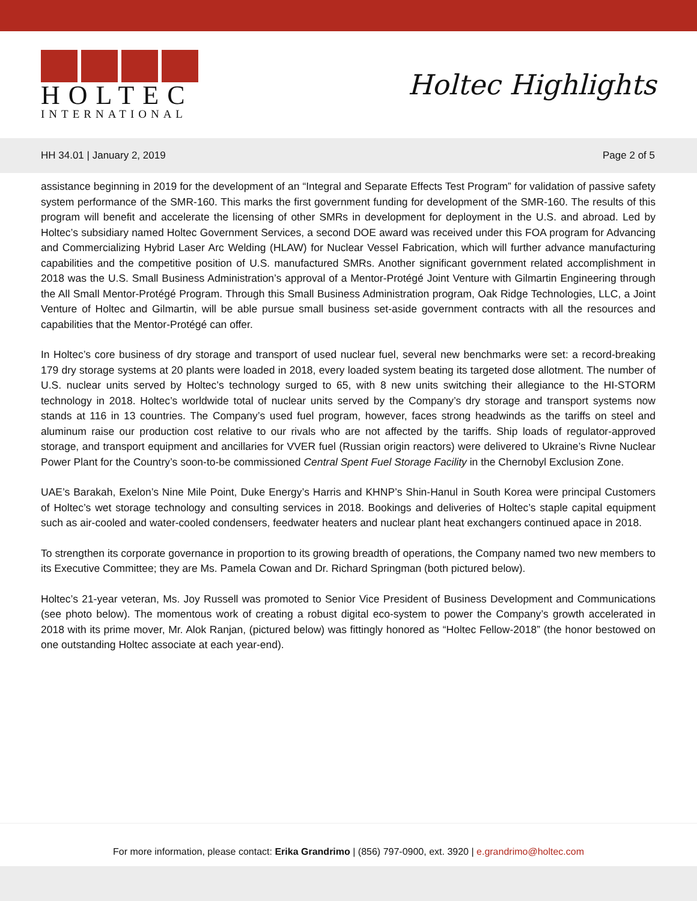HOLTEC
INTERNATIONAL
Holtec Highlights
HH 34.01 | January 2, 2019 Page 2 of 5
assistance beginning in 2019 for the development of an “Integral and Separate Effects Test Program” for validation of passive safety system performance of the SMR-160. This marks the first government funding for development of the SMR-160. The results of this program will benefit and accelerate the licensing of other SMRs in development for deployment in the U.S. and abroad. Led by Holtec’s subsidiary named Holtec Government Services, a second DOE award was received under this FOA program for Advancing and Commercializing Hybrid Laser Arc Welding (HLAW) for Nuclear Vessel Fabrication, which will further advance manufacturing capabilities and the competitive position of U.S. manufactured SMRs. Another significant government related accomplishment in 2018 was the U.S. Small Business Administration’s approval of a Mentor-Protégé Joint Venture with Gilmartin Engineering through the All Small Mentor-Protégé Program. Through this Small Business Administration program, Oak Ridge Technologies, LLC, a Joint Venture of Holtec and Gilmartin, will be able pursue small business set-aside government contracts with all the resources and capabilities that the Mentor-Protégé can offer.
In Holtec’s core business of dry storage and transport of used nuclear fuel, several new benchmarks were set: a record-breaking 179 dry storage systems at 20 plants were loaded in 2018, every loaded system beating its targeted dose allotment. The number of U.S. nuclear units served by Holtec’s technology surged to 65, with 8 new units switching their allegiance to the HI-STORM technology in 2018. Holtec’s worldwide total of nuclear units served by the Company’s dry storage and transport systems now stands at 116 in 13 countries. The Company’s used fuel program, however, faces strong headwinds as the tariffs on steel and aluminum raise our production cost relative to our rivals who are not affected by the tariffs. Ship loads of regulator-approved storage, and transport equipment and ancillaries for VVER fuel (Russian origin reactors) were delivered to Ukraine’s Rivne Nuclear Power Plant for the Country’s soon-to-be commissioned Central Spent Fuel Storage Facility in the Chernobyl Exclusion Zone.
UAE’s Barakah, Exelon’s Nine Mile Point, Duke Energy’s Harris and KHNP’s Shin-Hanul in South Korea were principal Customers of Holtec’s wet storage technology and consulting services in 2018. Bookings and deliveries of Holtec’s staple capital equipment such as air-cooled and water-cooled condensers, feedwater heaters and nuclear plant heat exchangers continued apace in 2018.
To strengthen its corporate governance in proportion to its growing breadth of operations, the Company named two new members to its Executive Committee; they are Ms. Pamela Cowan and Dr. Richard Springman (both pictured below).
Holtec’s 21-year veteran, Ms. Joy Russell was promoted to Senior Vice President of Business Development and Communications (see photo below). The momentous work of creating a robust digital eco-system to power the Company’s growth accelerated in 2018 with its prime mover, Mr. Alok Ranjan, (pictured below) was fittingly honored as “Holtec Fellow-2018” (the honor bestowed on one outstanding Holtec associate at each year-end).
For more information, please contact: Erika Grandrimo | (856) 797-0900, ext. 3920 | e.grandrimo@holtec.com